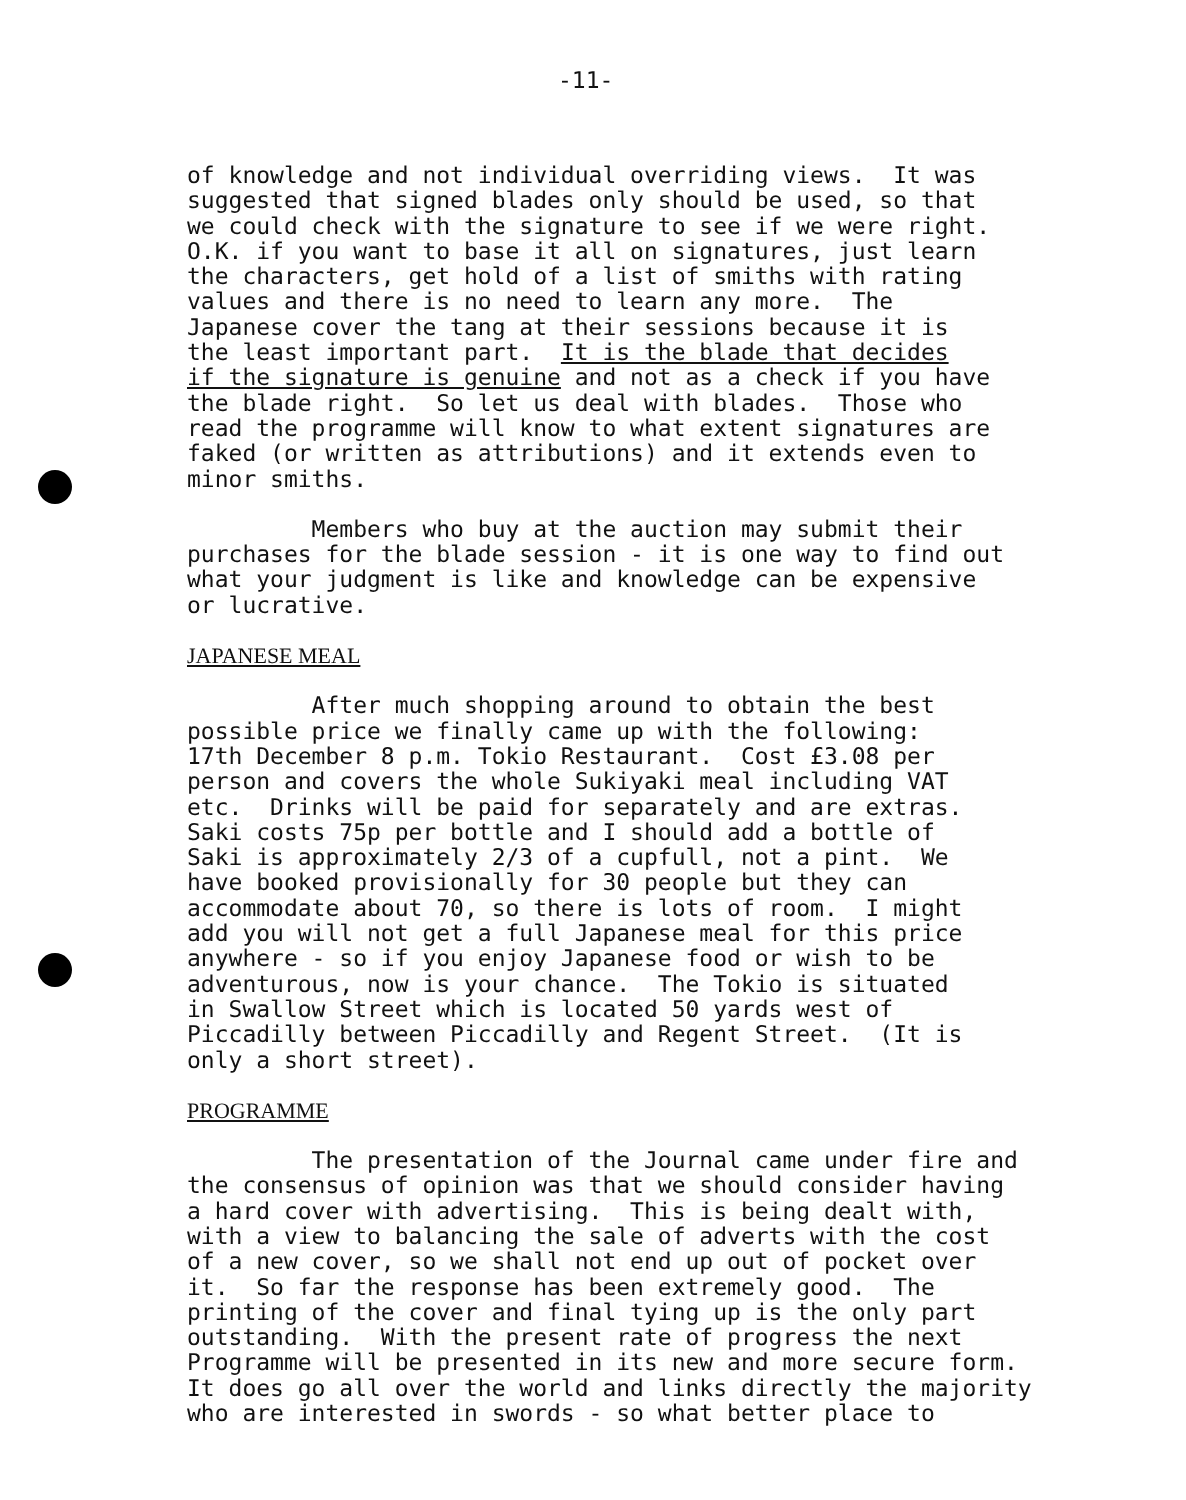-11-
of knowledge and not individual overriding views. It was suggested that signed blades only should be used, so that we could check with the signature to see if we were right. O.K. if you want to base it all on signatures, just learn the characters, get hold of a list of smiths with rating values and there is no need to learn any more. The Japanese cover the tang at their sessions because it is the least important part. It is the blade that decides if the signature is genuine and not as a check if you have the blade right. So let us deal with blades. Those who read the programme will know to what extent signatures are faked (or written as attributions) and it extends even to minor smiths.
Members who buy at the auction may submit their purchases for the blade session - it is one way to find out what your judgment is like and knowledge can be expensive or lucrative.
JAPANESE MEAL
After much shopping around to obtain the best possible price we finally came up with the following: 17th December 8 p.m. Tokio Restaurant. Cost £3.08 per person and covers the whole Sukiyaki meal including VAT etc. Drinks will be paid for separately and are extras. Saki costs 75p per bottle and I should add a bottle of Saki is approximately 2/3 of a cupfull, not a pint. We have booked provisionally for 30 people but they can accommodate about 70, so there is lots of room. I might add you will not get a full Japanese meal for this price anywhere - so if you enjoy Japanese food or wish to be adventurous, now is your chance. The Tokio is situated in Swallow Street which is located 50 yards west of Piccadilly between Piccadilly and Regent Street. (It is only a short street).
PROGRAMME
The presentation of the Journal came under fire and the consensus of opinion was that we should consider having a hard cover with advertising. This is being dealt with, with a view to balancing the sale of adverts with the cost of a new cover, so we shall not end up out of pocket over it. So far the response has been extremely good. The printing of the cover and final tying up is the only part outstanding. With the present rate of progress the next Programme will be presented in its new and more secure form. It does go all over the world and links directly the majority who are interested in swords - so what better place to